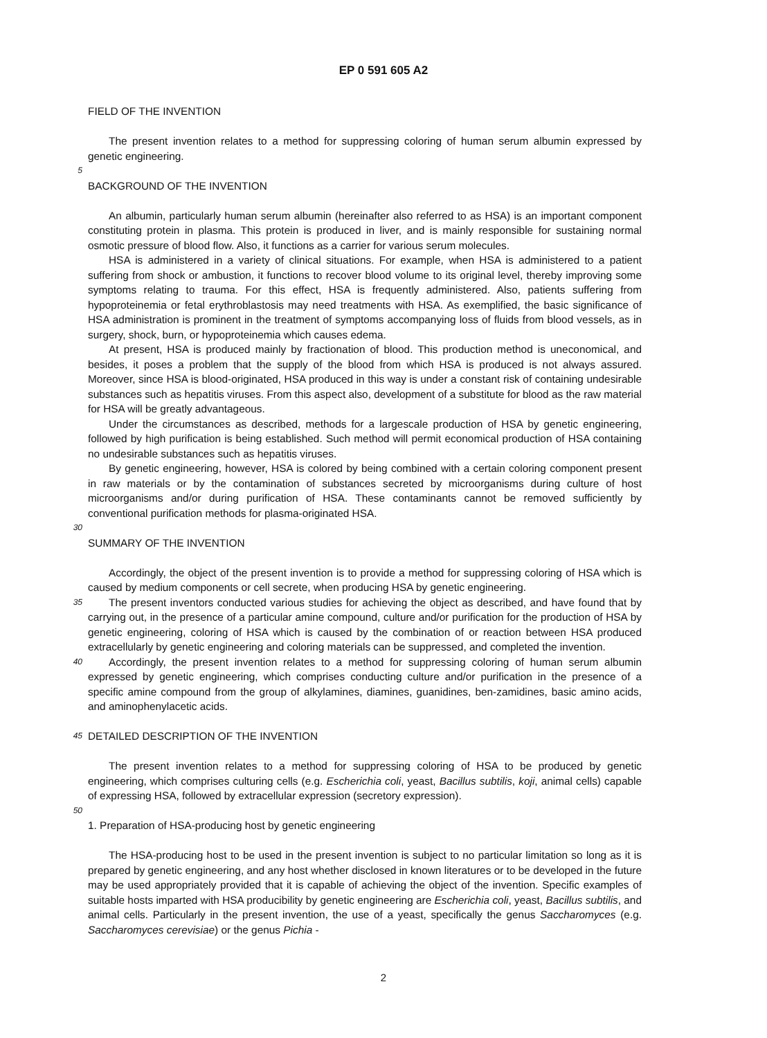EP 0 591 605 A2
FIELD OF THE INVENTION
The present invention relates to a method for suppressing coloring of human serum albumin expressed by genetic engineering.
5
BACKGROUND OF THE INVENTION
An albumin, particularly human serum albumin (hereinafter also referred to as HSA) is an important component constituting protein in plasma. This protein is produced in liver, and is mainly responsible for sustaining normal osmotic pressure of blood flow. Also, it functions as a carrier for various serum molecules.
HSA is administered in a variety of clinical situations. For example, when HSA is administered to a patient suffering from shock or ambustion, it functions to recover blood volume to its original level, thereby improving some symptoms relating to trauma. For this effect, HSA is frequently administered. Also, patients suffering from hypoproteinemia or fetal erythroblastosis may need treatments with HSA. As exemplified, the basic significance of HSA administration is prominent in the treatment of symptoms accompanying loss of fluids from blood vessels, as in surgery, shock, burn, or hypoproteinemia which causes edema.
At present, HSA is produced mainly by fractionation of blood. This production method is uneconomical, and besides, it poses a problem that the supply of the blood from which HSA is produced is not always assured. Moreover, since HSA is blood-originated, HSA produced in this way is under a constant risk of containing undesirable substances such as hepatitis viruses. From this aspect also, development of a substitute for blood as the raw material for HSA will be greatly advantageous.
Under the circumstances as described, methods for a largescale production of HSA by genetic engineering, followed by high purification is being established. Such method will permit economical production of HSA containing no undesirable substances such as hepatitis viruses.
By genetic engineering, however, HSA is colored by being combined with a certain coloring component present in raw materials or by the contamination of substances secreted by microorganisms during culture of host microorganisms and/or during purification of HSA. These contaminants cannot be removed sufficiently by conventional purification methods for plasma-originated HSA.
30
SUMMARY OF THE INVENTION
Accordingly, the object of the present invention is to provide a method for suppressing coloring of HSA which is caused by medium components or cell secrete, when producing HSA by genetic engineering.
35
The present inventors conducted various studies for achieving the object as described, and have found that by carrying out, in the presence of a particular amine compound, culture and/or purification for the production of HSA by genetic engineering, coloring of HSA which is caused by the combination of or reaction between HSA produced extracellularly by genetic engineering and coloring materials can be suppressed, and completed the invention.
40
Accordingly, the present invention relates to a method for suppressing coloring of human serum albumin expressed by genetic engineering, which comprises conducting culture and/or purification in the presence of a specific amine compound from the group of alkylamines, diamines, guanidines, ben-zamidines, basic amino acids, and aminophenylacetic acids.
45
DETAILED DESCRIPTION OF THE INVENTION
The present invention relates to a method for suppressing coloring of HSA to be produced by genetic engineering, which comprises culturing cells (e.g. Escherichia coli, yeast, Bacillus subtilis, koji, animal cells) capable of expressing HSA, followed by extracellular expression (secretory expression).
50
1. Preparation of HSA-producing host by genetic engineering
The HSA-producing host to be used in the present invention is subject to no particular limitation so long as it is prepared by genetic engineering, and any host whether disclosed in known literatures or to be developed in the future may be used appropriately provided that it is capable of achieving the object of the invention. Specific examples of suitable hosts imparted with HSA producibility by genetic engineering are Escherichia coli, yeast, Bacillus subtilis, and animal cells. Particularly in the present invention, the use of a yeast, specifically the genus Saccharomyces (e.g. Saccharomyces cerevisiae) or the genus Pichia -
2